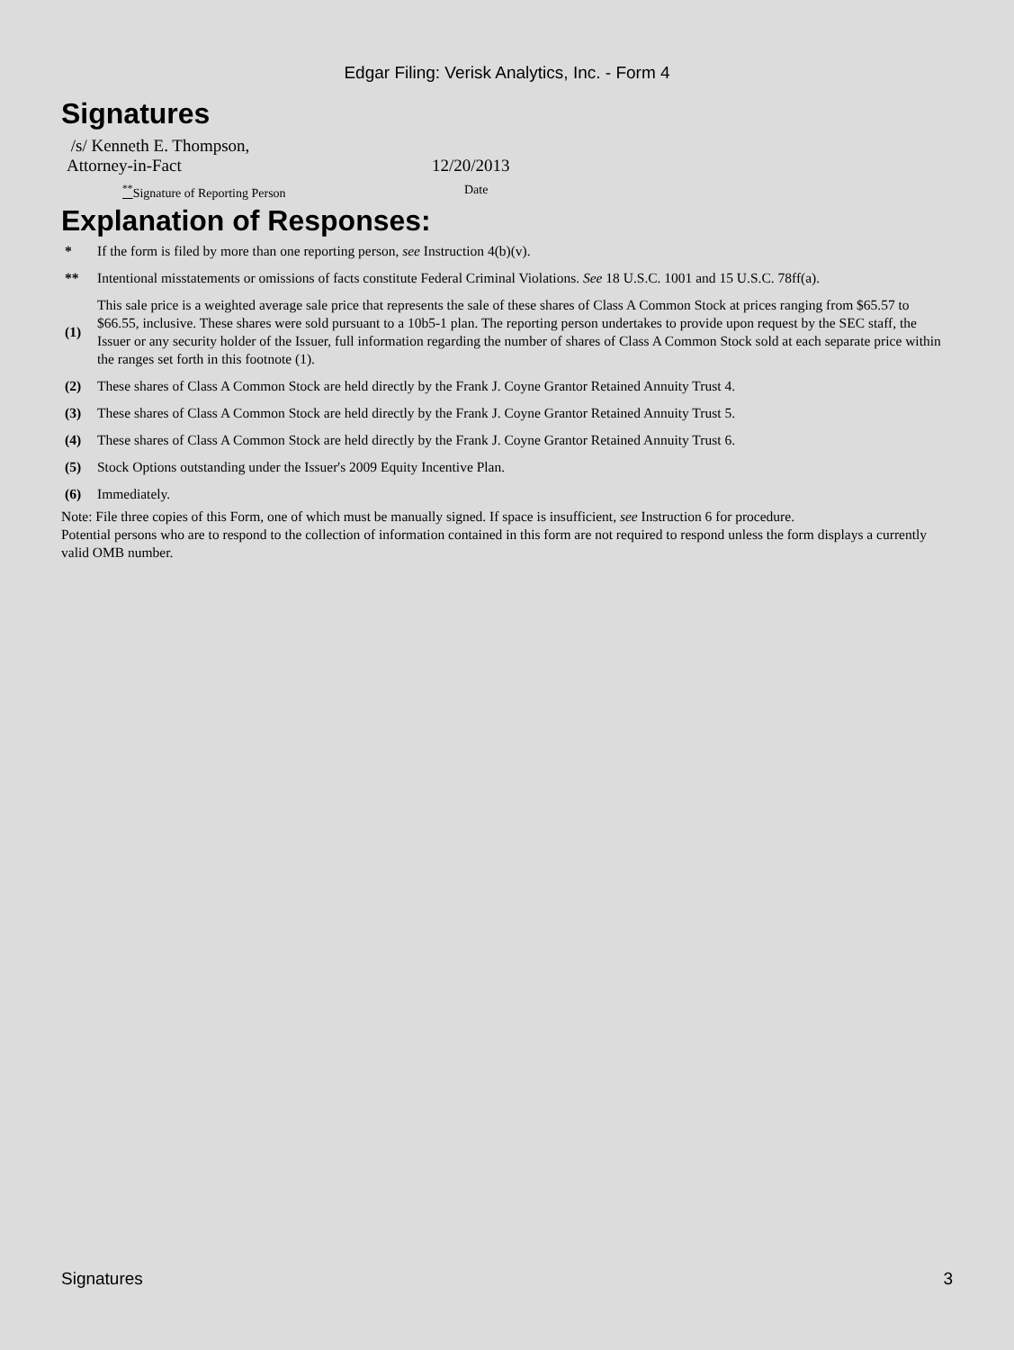Edgar Filing: Verisk Analytics, Inc. - Form 4
Signatures
/s/ Kenneth E. Thompson,
Attorney-in-Fact
12/20/2013
<sup>**</sup> Signature of Reporting Person Date
Explanation of Responses:
| * | If the form is filed by more than one reporting person, see Instruction 4(b)(v). |
| ** | Intentional misstatements or omissions of facts constitute Federal Criminal Violations. See 18 U.S.C. 1001 and 15 U.S.C. 78ff(a). |
| (1) | This sale price is a weighted average sale price that represents the sale of these shares of Class A Common Stock at prices ranging from $65.57 to $66.55, inclusive. These shares were sold pursuant to a 10b5-1 plan. The reporting person undertakes to provide upon request by the SEC staff, the Issuer or any security holder of the Issuer, full information regarding the number of shares of Class A Common Stock sold at each separate price within the ranges set forth in this footnote (1). |
| (2) | These shares of Class A Common Stock are held directly by the Frank J. Coyne Grantor Retained Annuity Trust 4. |
| (3) | These shares of Class A Common Stock are held directly by the Frank J. Coyne Grantor Retained Annuity Trust 5. |
| (4) | These shares of Class A Common Stock are held directly by the Frank J. Coyne Grantor Retained Annuity Trust 6. |
| (5) | Stock Options outstanding under the Issuer's 2009 Equity Incentive Plan. |
| (6) | Immediately. |
Note: File three copies of this Form, one of which must be manually signed. If space is insufficient, see Instruction 6 for procedure.
Potential persons who are to respond to the collection of information contained in this form are not required to respond unless the form displays a currently valid OMB number.
Signatures 3